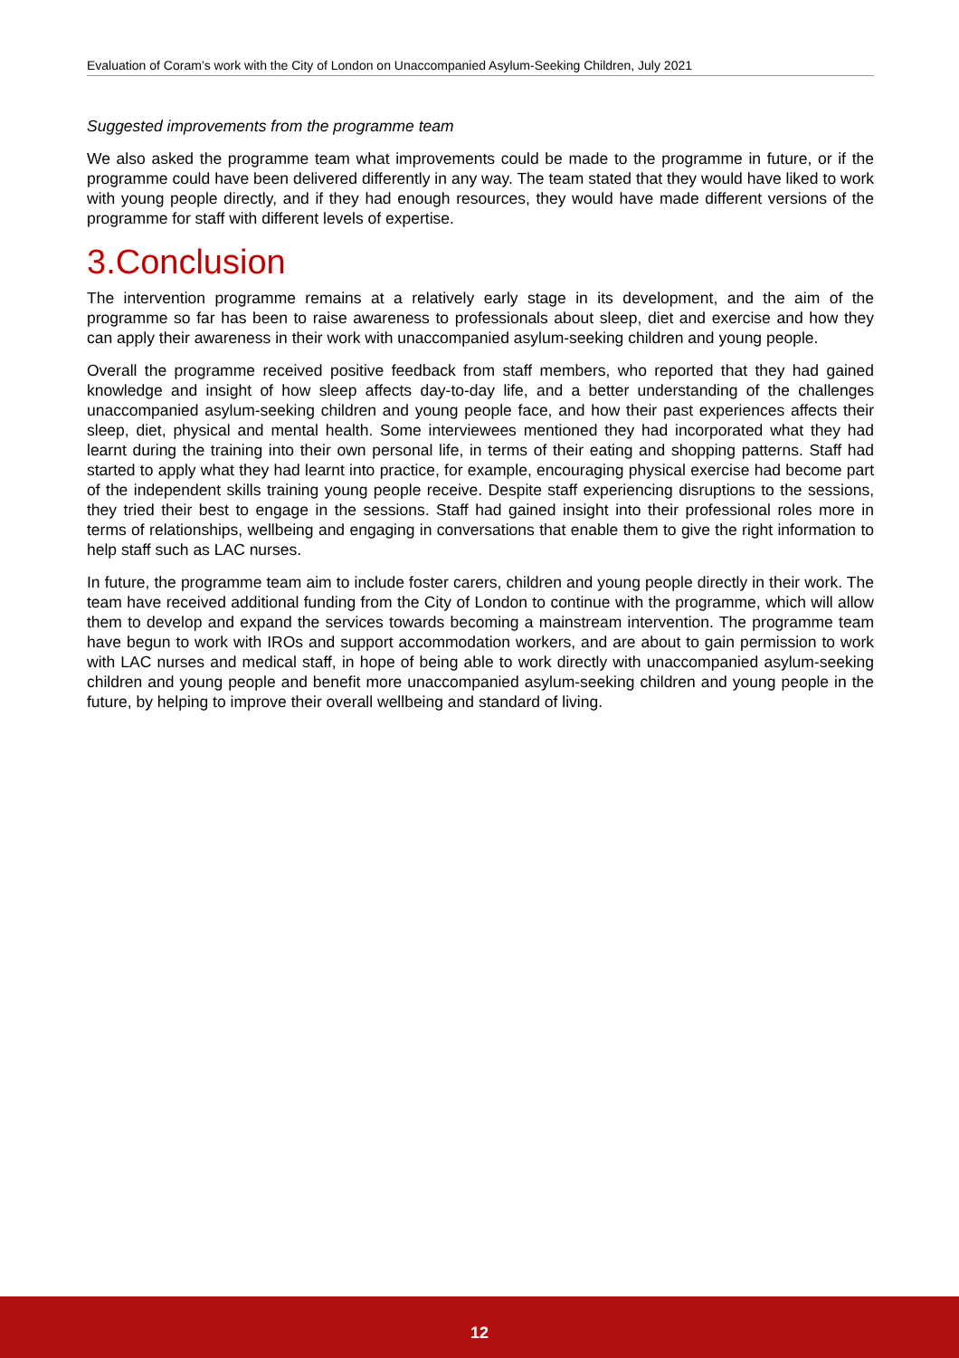Evaluation of Coram’s work with the City of London on Unaccompanied Asylum-Seeking Children, July 2021
Suggested improvements from the programme team
We also asked the programme team what improvements could be made to the programme in future, or if the programme could have been delivered differently in any way. The team stated that they would have liked to work with young people directly, and if they had enough resources, they would have made different versions of the programme for staff with different levels of expertise.
3.Conclusion
The intervention programme remains at a relatively early stage in its development, and the aim of the programme so far has been to raise awareness to professionals about sleep, diet and exercise and how they can apply their awareness in their work with unaccompanied asylum-seeking children and young people.
Overall the programme received positive feedback from staff members, who reported that they had gained knowledge and insight of how sleep affects day-to-day life, and a better understanding of the challenges unaccompanied asylum-seeking children and young people face, and how their past experiences affects their sleep, diet, physical and mental health. Some interviewees mentioned they had incorporated what they had learnt during the training into their own personal life, in terms of their eating and shopping patterns. Staff had started to apply what they had learnt into practice, for example, encouraging physical exercise had become part of the independent skills training young people receive. Despite staff experiencing disruptions to the sessions, they tried their best to engage in the sessions. Staff had gained insight into their professional roles more in terms of relationships, wellbeing and engaging in conversations that enable them to give the right information to help staff such as LAC nurses.
In future, the programme team aim to include foster carers, children and young people directly in their work. The team have received additional funding from the City of London to continue with the programme, which will allow them to develop and expand the services towards becoming a mainstream intervention. The programme team have begun to work with IROs and support accommodation workers, and are about to gain permission to work with LAC nurses and medical staff, in hope of being able to work directly with unaccompanied asylum-seeking children and young people and benefit more unaccompanied asylum-seeking children and young people in the future, by helping to improve their overall wellbeing and standard of living.
12